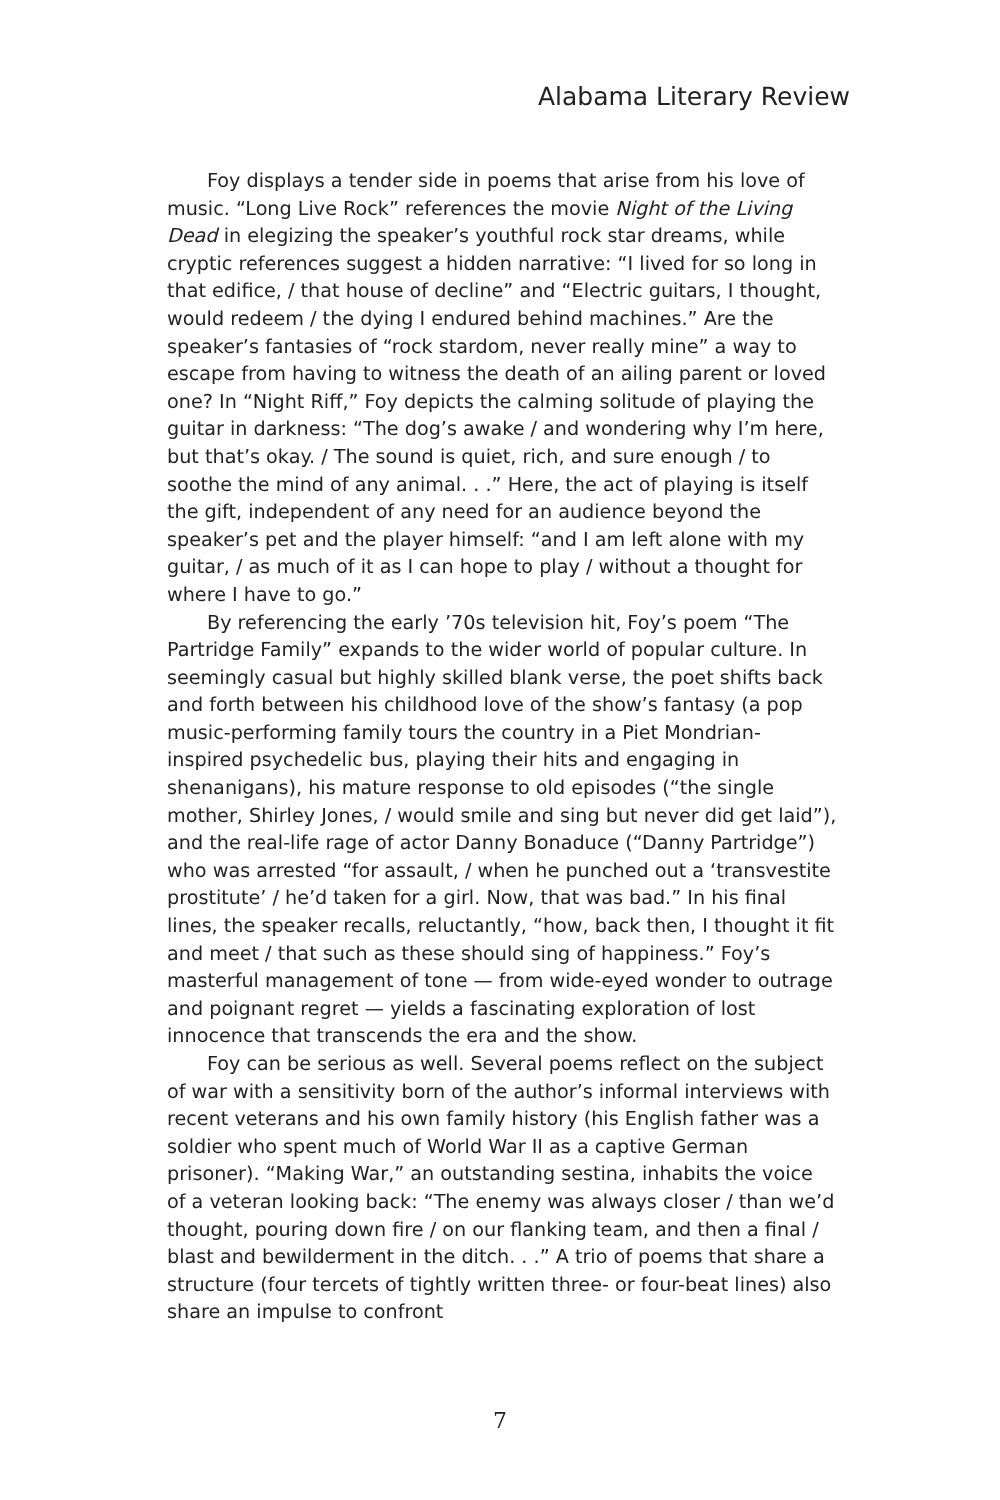Alabama Literary Review
Foy displays a tender side in poems that arise from his love of music. “Long Live Rock” references the movie Night of the Living Dead in elegizing the speaker’s youthful rock star dreams, while cryptic references suggest a hidden narrative: “I lived for so long in that edifice, / that house of decline” and “Electric guitars, I thought, would redeem / the dying I endured behind machines.” Are the speaker’s fantasies of “rock stardom, never really mine” a way to escape from having to witness the death of an ailing parent or loved one? In “Night Riff,” Foy depicts the calming solitude of playing the guitar in darkness: “The dog’s awake / and wondering why I’m here, but that’s okay. / The sound is quiet, rich, and sure enough / to soothe the mind of any animal. . .” Here, the act of playing is itself the gift, independent of any need for an audience beyond the speaker’s pet and the player himself: “and I am left alone with my guitar, / as much of it as I can hope to play / without a thought for where I have to go.”
By referencing the early ’70s television hit, Foy’s poem “The Partridge Family” expands to the wider world of popular culture. In seemingly casual but highly skilled blank verse, the poet shifts back and forth between his childhood love of the show’s fantasy (a pop music-performing family tours the country in a Piet Mondrian-inspired psychedelic bus, playing their hits and engaging in shenanigans), his mature response to old episodes (“the single mother, Shirley Jones, / would smile and sing but never did get laid”), and the real-life rage of actor Danny Bonaduce (“Danny Partridge”) who was arrested “for assault, / when he punched out a ‘transvestite prostitute’ / he’d taken for a girl. Now, that was bad.” In his final lines, the speaker recalls, reluctantly, “how, back then, I thought it fit and meet / that such as these should sing of happiness.” Foy’s masterful management of tone — from wide-eyed wonder to outrage and poignant regret — yields a fascinating exploration of lost innocence that transcends the era and the show.
Foy can be serious as well. Several poems reflect on the subject of war with a sensitivity born of the author’s informal interviews with recent veterans and his own family history (his English father was a soldier who spent much of World War II as a captive German prisoner). “Making War,” an outstanding sestina, inhabits the voice of a veteran looking back: “The enemy was always closer / than we’d thought, pouring down fire / on our flanking team, and then a final / blast and bewilderment in the ditch. . .” A trio of poems that share a structure (four tercets of tightly written three- or four-beat lines) also share an impulse to confront
7